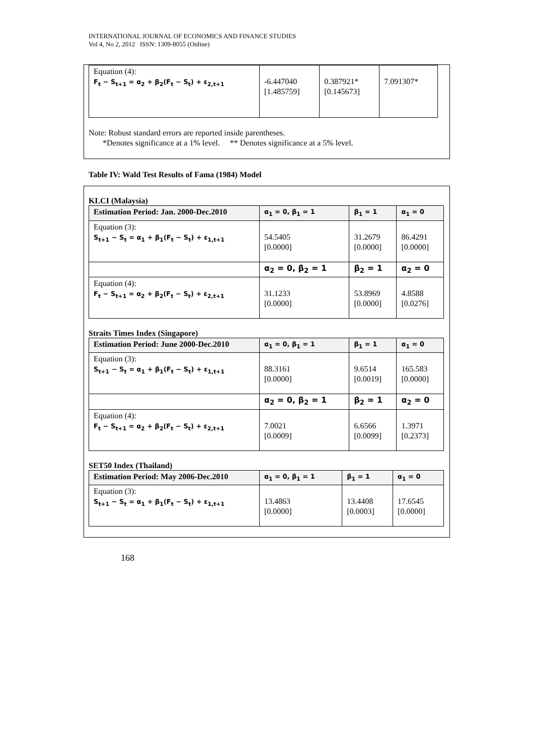INTERNATIONAL JOURNAL OF ECONOMICS AND FINANCE STUDIES
Vol 4, No 2, 2012 ISSN: 1309-8055 (Online)
| Equation (4): F<sub>t</sub> − S<sub>t+1</sub> = α<sub>2</sub> + β<sub>2</sub>(F<sub>t</sub> − S<sub>t</sub>) + ε<sub>2,t+1</sub> | -6.447040 [1.485759] | 0.387921* [0.145673] | 7.091307* |
Note: Robust standard errors are reported inside parentheses.
*Denotes significance at a 1% level. ** Denotes significance at a 5% level.
Table IV: Wald Test Results of Fama (1984) Model
KLCI (Malaysia)
| Estimation Period: Jan. 2000-Dec.2010 | α<sub>1</sub> = 0, β<sub>1</sub> = 1 | β<sub>1</sub> = 1 | α<sub>1</sub> = 0 |
| Equation (3): S<sub>t+1</sub> − S<sub>t</sub> = α<sub>1</sub> + β<sub>1</sub>(F<sub>t</sub> − S<sub>t</sub>) + ε<sub>1,t+1</sub> | 54.5405 [0.0000] | 31.2679 [0.0000] | 86.4291 [0.0000] |
| | α<sub>2</sub> = 0, β<sub>2</sub> = 1 | β<sub>2</sub> = 1 | α<sub>2</sub> = 0 |
| Equation (4): F<sub>t</sub> − S<sub>t+1</sub> = α<sub>2</sub> + β<sub>2</sub>(F<sub>t</sub> − S<sub>t</sub>) + ε<sub>2,t+1</sub> | 31.1233 [0.0000] | 53.8969 [0.0000] | 4.8588 [0.0276] |
Straits Times Index (Singapore)
| Estimation Period: June 2000-Dec.2010 | α<sub>1</sub> = 0, β<sub>1</sub> = 1 | β<sub>1</sub> = 1 | α<sub>1</sub> = 0 |
| Equation (3): S<sub>t+1</sub> − S<sub>t</sub> = α<sub>1</sub> + β<sub>1</sub>(F<sub>t</sub> − S<sub>t</sub>) + ε<sub>1,t+1</sub> | 88.3161 [0.0000] | 9.6514 [0.0019] | 165.583 [0.0000] |
| | α<sub>2</sub> = 0, β<sub>2</sub> = 1 | β<sub>2</sub> = 1 | α<sub>2</sub> = 0 |
| Equation (4): F<sub>t</sub> − S<sub>t+1</sub> = α<sub>2</sub> + β<sub>2</sub>(F<sub>t</sub> − S<sub>t</sub>) + ε<sub>2,t+1</sub> | 7.0021 [0.0009] | 6.6566 [0.0099] | 1.3971 [0.2373] |
SET50 Index (Thailand)
| Estimation Period: May 2006-Dec.2010 | α<sub>1</sub> = 0, β<sub>1</sub> = 1 | β<sub>1</sub> = 1 | α<sub>1</sub> = 0 |
| Equation (3): S<sub>t+1</sub> − S<sub>t</sub> = α<sub>1</sub> + β<sub>1</sub>(F<sub>t</sub> − S<sub>t</sub>) + ε<sub>1,t+1</sub> | 13.4863 [0.0000] | 13.4408 [0.0003] | 17.6545 [0.0000] |
168